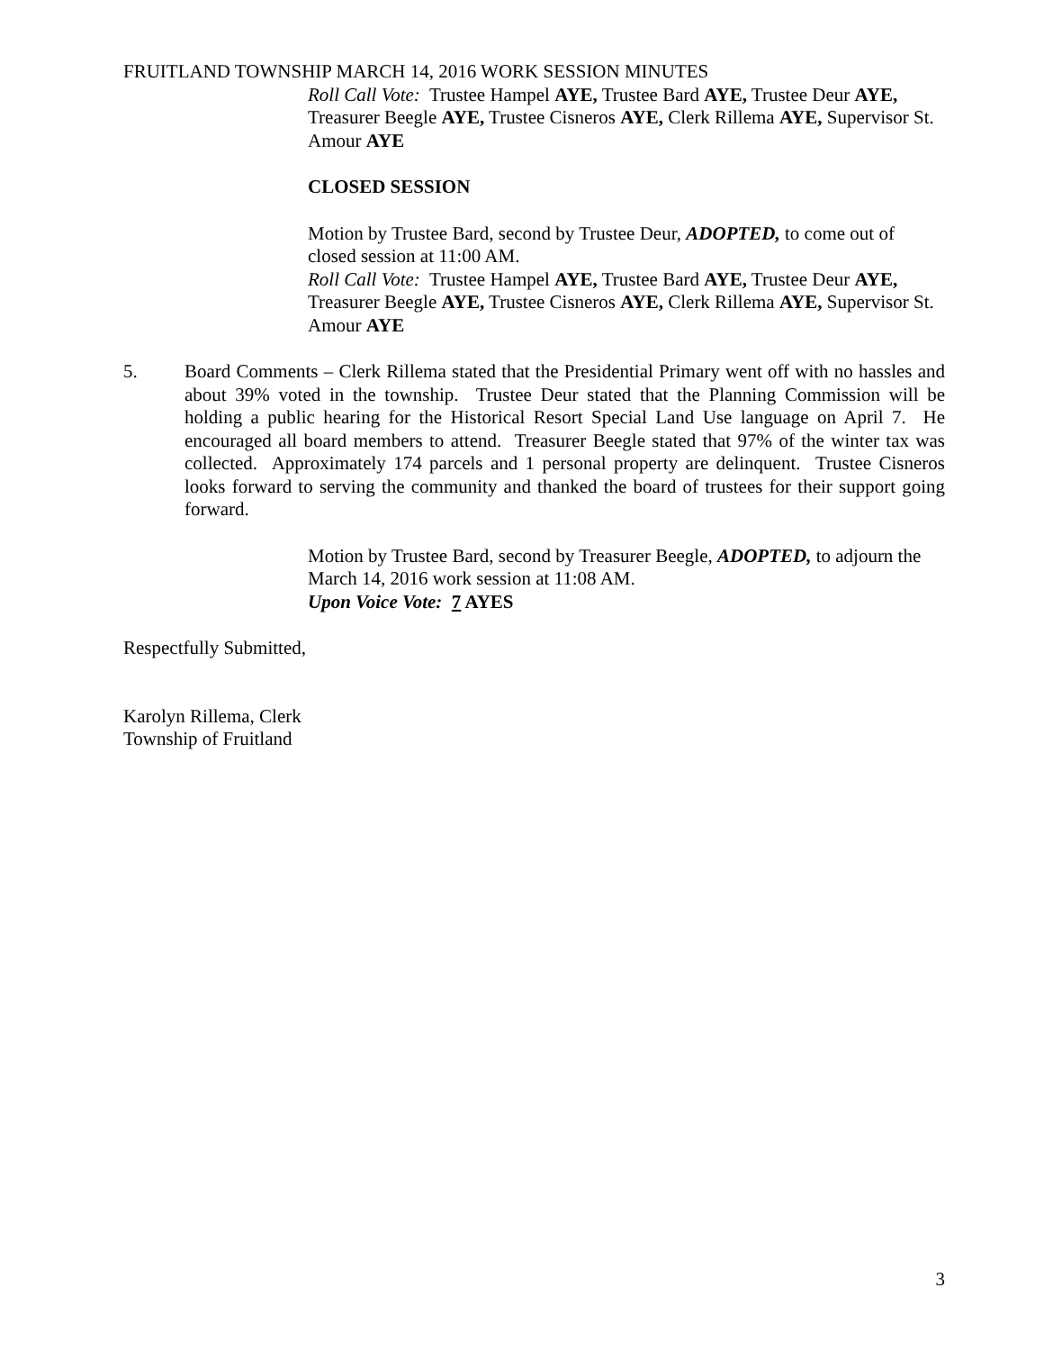FRUITLAND TOWNSHIP MARCH 14, 2016 WORK SESSION MINUTES
Roll Call Vote: Trustee Hampel AYE, Trustee Bard AYE, Trustee Deur AYE, Treasurer Beegle AYE, Trustee Cisneros AYE, Clerk Rillema AYE, Supervisor St. Amour AYE
CLOSED SESSION
Motion by Trustee Bard, second by Trustee Deur, ADOPTED, to come out of closed session at 11:00 AM.
Roll Call Vote: Trustee Hampel AYE, Trustee Bard AYE, Trustee Deur AYE, Treasurer Beegle AYE, Trustee Cisneros AYE, Clerk Rillema AYE, Supervisor St. Amour AYE
5. Board Comments – Clerk Rillema stated that the Presidential Primary went off with no hassles and about 39% voted in the township. Trustee Deur stated that the Planning Commission will be holding a public hearing for the Historical Resort Special Land Use language on April 7. He encouraged all board members to attend. Treasurer Beegle stated that 97% of the winter tax was collected. Approximately 174 parcels and 1 personal property are delinquent. Trustee Cisneros looks forward to serving the community and thanked the board of trustees for their support going forward.
Motion by Trustee Bard, second by Treasurer Beegle, ADOPTED, to adjourn the March 14, 2016 work session at 11:08 AM.
Upon Voice Vote: 7 AYES
Respectfully Submitted,
Karolyn Rillema, Clerk
Township of Fruitland
3